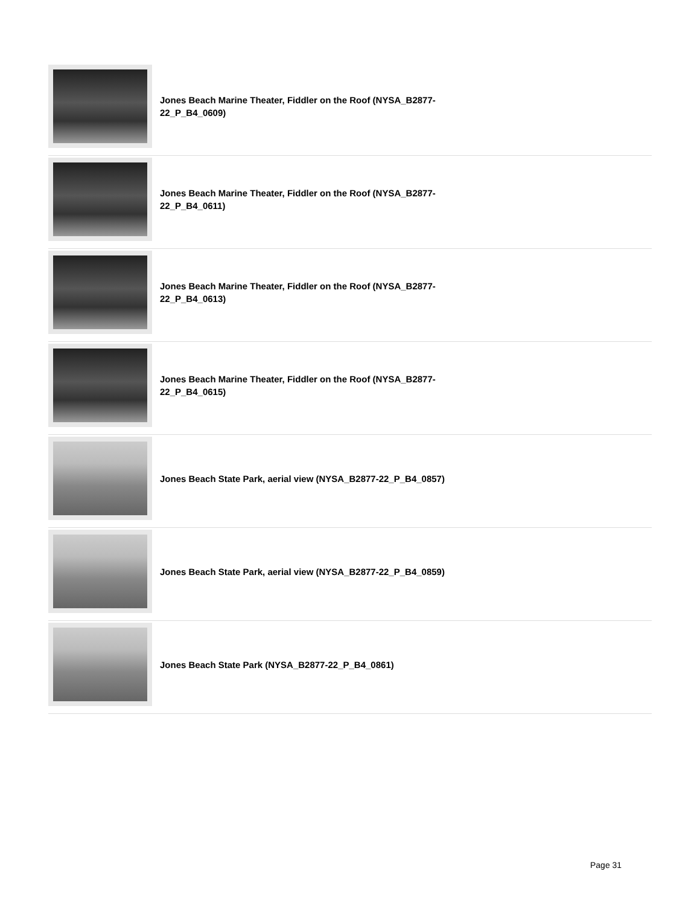| | Jones Beach Marine Theater, Fiddler on the Roof (NYSA_B2877-22_P_B4_0609) |
| | Jones Beach Marine Theater, Fiddler on the Roof (NYSA_B2877-22_P_B4_0611) |
| | Jones Beach Marine Theater, Fiddler on the Roof (NYSA_B2877-22_P_B4_0613) |
| | Jones Beach Marine Theater, Fiddler on the Roof (NYSA_B2877-22_P_B4_0615) |
| | Jones Beach State Park, aerial view (NYSA_B2877-22_P_B4_0857) |
| | Jones Beach State Park, aerial view (NYSA_B2877-22_P_B4_0859) |
| | Jones Beach State Park (NYSA_B2877-22_P_B4_0861) |
Page 31